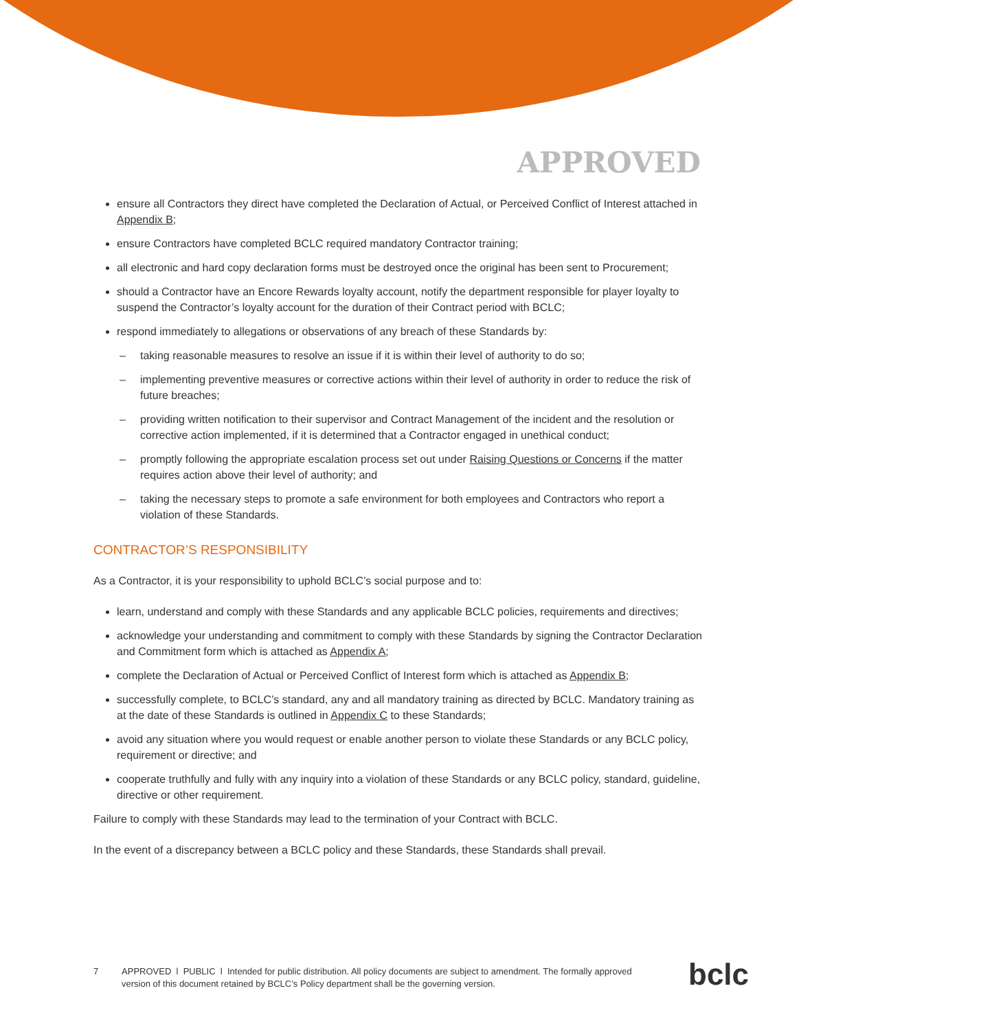APPROVED
ensure all Contractors they direct have completed the Declaration of Actual, or Perceived Conflict of Interest attached in Appendix B;
ensure Contractors have completed BCLC required mandatory Contractor training;
all electronic and hard copy declaration forms must be destroyed once the original has been sent to Procurement;
should a Contractor have an Encore Rewards loyalty account, notify the department responsible for player loyalty to suspend the Contractor’s loyalty account for the duration of their Contract period with BCLC;
respond immediately to allegations or observations of any breach of these Standards by:
– taking reasonable measures to resolve an issue if it is within their level of authority to do so;
– implementing preventive measures or corrective actions within their level of authority in order to reduce the risk of future breaches;
– providing written notification to their supervisor and Contract Management of the incident and the resolution or corrective action implemented, if it is determined that a Contractor engaged in unethical conduct;
– promptly following the appropriate escalation process set out under Raising Questions or Concerns if the matter requires action above their level of authority; and
– taking the necessary steps to promote a safe environment for both employees and Contractors who report a violation of these Standards.
CONTRACTOR’S RESPONSIBILITY
As a Contractor, it is your responsibility to uphold BCLC’s social purpose and to:
learn, understand and comply with these Standards and any applicable BCLC policies, requirements and directives;
acknowledge your understanding and commitment to comply with these Standards by signing the Contractor Declaration and Commitment form which is attached as Appendix A;
complete the Declaration of Actual or Perceived Conflict of Interest form which is attached as Appendix B;
successfully complete, to BCLC’s standard, any and all mandatory training as directed by BCLC. Mandatory training as at the date of these Standards is outlined in Appendix C to these Standards;
avoid any situation where you would request or enable another person to violate these Standards or any BCLC policy, requirement or directive; and
cooperate truthfully and fully with any inquiry into a violation of these Standards or any BCLC policy, standard, guideline, directive or other requirement.
Failure to comply with these Standards may lead to the termination of your Contract with BCLC.
In the event of a discrepancy between a BCLC policy and these Standards, these Standards shall prevail.
7 APPROVED l PUBLIC l Intended for public distribution. All policy documents are subject to amendment. The formally approved version of this document retained by BCLC’s Policy department shall be the governing version.
bclc